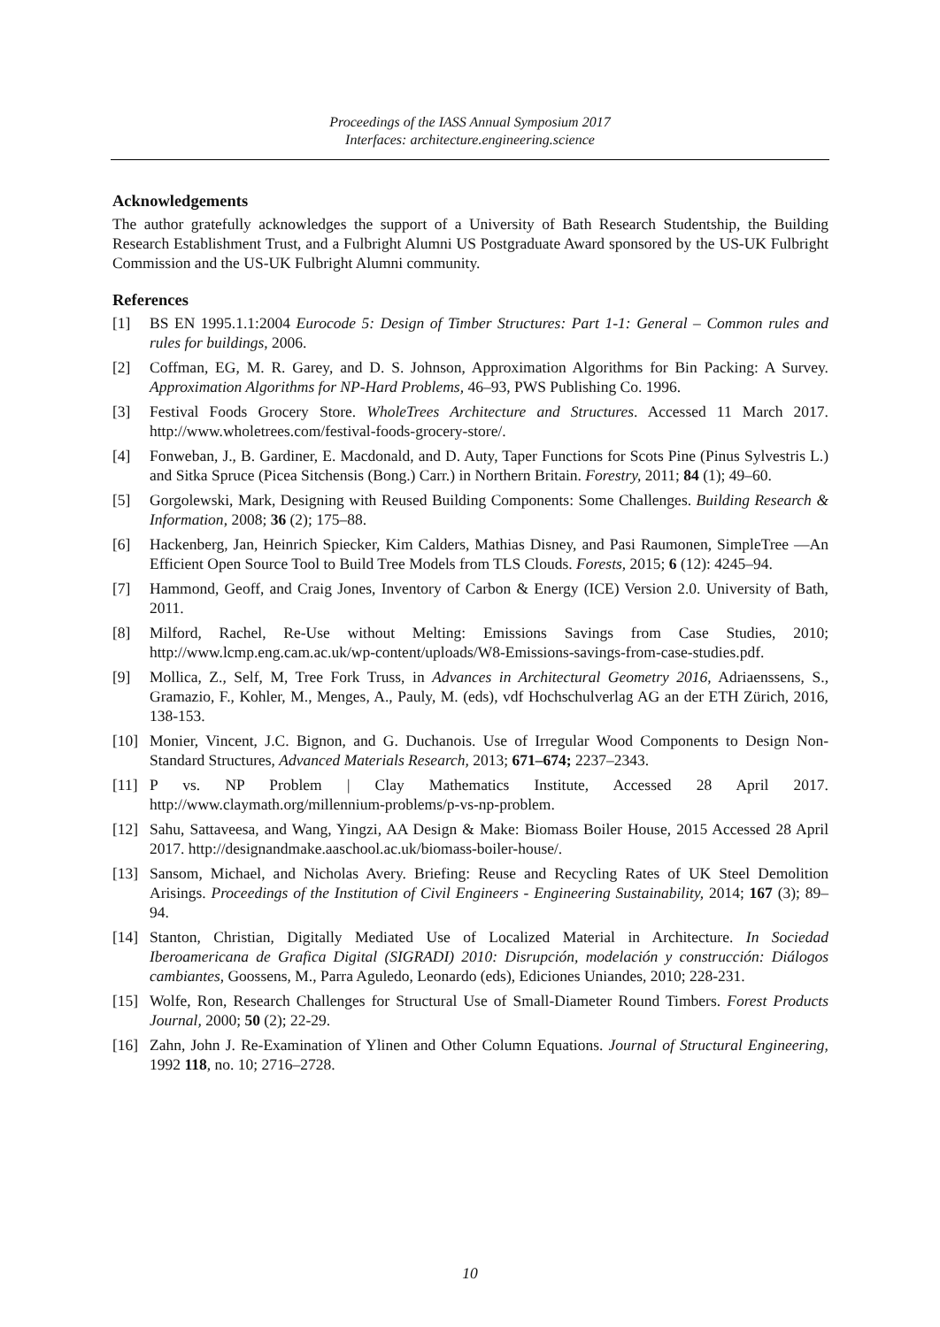Proceedings of the IASS Annual Symposium 2017
Interfaces: architecture.engineering.science
Acknowledgements
The author gratefully acknowledges the support of a University of Bath Research Studentship, the Building Research Establishment Trust, and a Fulbright Alumni US Postgraduate Award sponsored by the US-UK Fulbright Commission and the US-UK Fulbright Alumni community.
References
[1] BS EN 1995.1.1:2004 Eurocode 5: Design of Timber Structures: Part 1-1: General – Common rules and rules for buildings, 2006.
[2] Coffman, EG, M. R. Garey, and D. S. Johnson, Approximation Algorithms for Bin Packing: A Survey. Approximation Algorithms for NP-Hard Problems, 46–93, PWS Publishing Co. 1996.
[3] Festival Foods Grocery Store. WholeTrees Architecture and Structures. Accessed 11 March 2017. http://www.wholetrees.com/festival-foods-grocery-store/.
[4] Fonweban, J., B. Gardiner, E. Macdonald, and D. Auty, Taper Functions for Scots Pine (Pinus Sylvestris L.) and Sitka Spruce (Picea Sitchensis (Bong.) Carr.) in Northern Britain. Forestry, 2011; 84 (1); 49–60.
[5] Gorgolewski, Mark, Designing with Reused Building Components: Some Challenges. Building Research & Information, 2008; 36 (2); 175–88.
[6] Hackenberg, Jan, Heinrich Spiecker, Kim Calders, Mathias Disney, and Pasi Raumonen, SimpleTree —An Efficient Open Source Tool to Build Tree Models from TLS Clouds. Forests, 2015; 6 (12): 4245–94.
[7] Hammond, Geoff, and Craig Jones, Inventory of Carbon & Energy (ICE) Version 2.0. University of Bath, 2011.
[8] Milford, Rachel, Re-Use without Melting: Emissions Savings from Case Studies, 2010; http://www.lcmp.eng.cam.ac.uk/wp-content/uploads/W8-Emissions-savings-from-case-studies.pdf.
[9] Mollica, Z., Self, M, Tree Fork Truss, in Advances in Architectural Geometry 2016, Adriaenssens, S., Gramazio, F., Kohler, M., Menges, A., Pauly, M. (eds), vdf Hochschulverlag AG an der ETH Zürich, 2016, 138-153.
[10] Monier, Vincent, J.C. Bignon, and G. Duchanois. Use of Irregular Wood Components to Design Non-Standard Structures, Advanced Materials Research, 2013; 671–674; 2237–2343.
[11] P vs. NP Problem | Clay Mathematics Institute, Accessed 28 April 2017. http://www.claymath.org/millennium-problems/p-vs-np-problem.
[12] Sahu, Sattaveesa, and Wang, Yingzi, AA Design & Make: Biomass Boiler House, 2015 Accessed 28 April 2017. http://designandmake.aaschool.ac.uk/biomass-boiler-house/.
[13] Sansom, Michael, and Nicholas Avery. Briefing: Reuse and Recycling Rates of UK Steel Demolition Arisings. Proceedings of the Institution of Civil Engineers - Engineering Sustainability, 2014; 167 (3); 89–94.
[14] Stanton, Christian, Digitally Mediated Use of Localized Material in Architecture. In Sociedad Iberoamericana de Grafica Digital (SIGRADI) 2010: Disrupción, modelación y construcción: Diálogos cambiantes, Goossens, M., Parra Aguledo, Leonardo (eds), Ediciones Uniandes, 2010; 228-231.
[15] Wolfe, Ron, Research Challenges for Structural Use of Small-Diameter Round Timbers. Forest Products Journal, 2000; 50 (2); 22-29.
[16] Zahn, John J. Re-Examination of Ylinen and Other Column Equations. Journal of Structural Engineering, 1992 118, no. 10; 2716–2728.
10